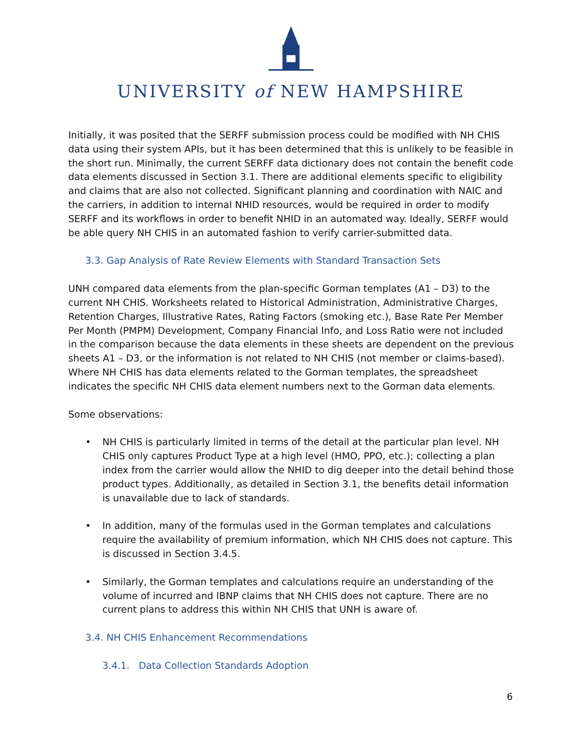UNIVERSITY of NEW HAMPSHIRE
Initially, it was posited that the SERFF submission process could be modified with NH CHIS data using their system APIs, but it has been determined that this is unlikely to be feasible in the short run. Minimally, the current SERFF data dictionary does not contain the benefit code data elements discussed in Section 3.1. There are additional elements specific to eligibility and claims that are also not collected. Significant planning and coordination with NAIC and the carriers, in addition to internal NHID resources, would be required in order to modify SERFF and its workflows in order to benefit NHID in an automated way. Ideally, SERFF would be able query NH CHIS in an automated fashion to verify carrier-submitted data.
3.3. Gap Analysis of Rate Review Elements with Standard Transaction Sets
UNH compared data elements from the plan-specific Gorman templates (A1 – D3) to the current NH CHIS. Worksheets related to Historical Administration, Administrative Charges, Retention Charges, Illustrative Rates, Rating Factors (smoking etc.), Base Rate Per Member Per Month (PMPM) Development, Company Financial Info, and Loss Ratio were not included in the comparison because the data elements in these sheets are dependent on the previous sheets A1 – D3, or the information is not related to NH CHIS (not member or claims-based). Where NH CHIS has data elements related to the Gorman templates, the spreadsheet indicates the specific NH CHIS data element numbers next to the Gorman data elements.
Some observations:
• NH CHIS is particularly limited in terms of the detail at the particular plan level. NH CHIS only captures Product Type at a high level (HMO, PPO, etc.); collecting a plan index from the carrier would allow the NHID to dig deeper into the detail behind those product types. Additionally, as detailed in Section 3.1, the benefits detail information is unavailable due to lack of standards.
• In addition, many of the formulas used in the Gorman templates and calculations require the availability of premium information, which NH CHIS does not capture. This is discussed in Section 3.4.5.
• Similarly, the Gorman templates and calculations require an understanding of the volume of incurred and IBNP claims that NH CHIS does not capture. There are no current plans to address this within NH CHIS that UNH is aware of.
3.4. NH CHIS Enhancement Recommendations
3.4.1. Data Collection Standards Adoption
6